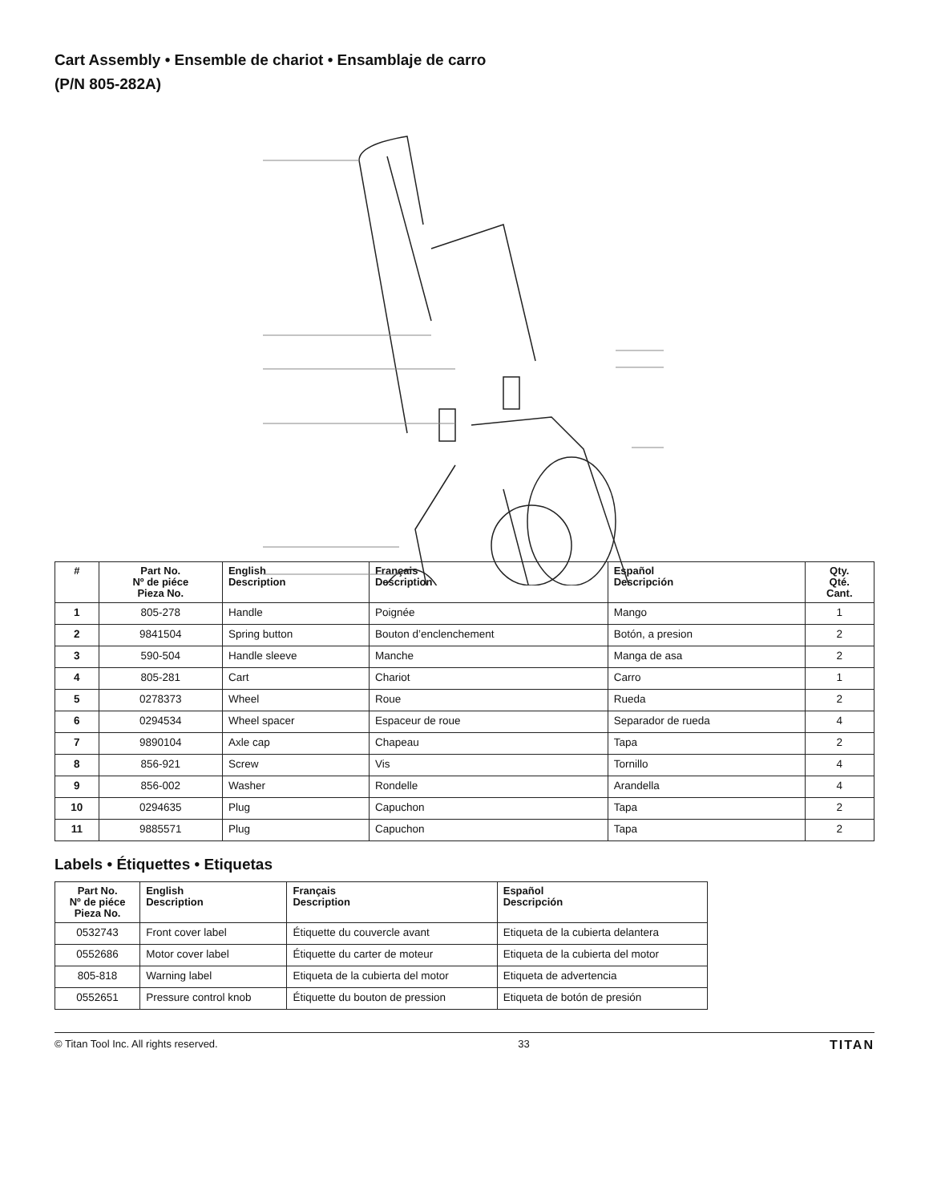Cart Assembly • Ensemble de chariot • Ensamblaje de carro
(P/N 805-282A)
| # | Part No. Nº de piéce Pieza No. | English Description | Français Description | Español Descripción | Qty. Qté. Cant. |
| --- | --- | --- | --- | --- | --- |
| 1 | 805-278 | Handle | Poignée | Mango | 1 |
| 2 | 9841504 | Spring button | Bouton d’enclenchement | Botón, a presion | 2 |
| 3 | 590-504 | Handle sleeve | Manche | Manga de asa | 2 |
| 4 | 805-281 | Cart | Chariot | Carro | 1 |
| 5 | 0278373 | Wheel | Roue | Rueda | 2 |
| 6 | 0294534 | Wheel spacer | Espaceur de roue | Separador de rueda | 4 |
| 7 | 9890104 | Axle cap | Chapeau | Tapa | 2 |
| 8 | 856-921 | Screw | Vis | Tornillo | 4 |
| 9 | 856-002 | Washer | Rondelle | Arandella | 4 |
| 10 | 0294635 | Plug | Capuchon | Tapa | 2 |
| 11 | 9885571 | Plug | Capuchon | Tapa | 2 |
Labels • Étiquettes • Etiquetas
| Part No. Nº de piéce Pieza No. | English Description | Français Description | Español Descripción |
| --- | --- | --- | --- |
| 0532743 | Front cover label | Étiquette du couvercle avant | Etiqueta de la cubierta delantera |
| 0552686 | Motor cover label | Étiquette du carter de moteur | Etiqueta de la cubierta del motor |
| 805-818 | Warning label | Etiqueta de la cubierta del motor | Etiqueta de advertencia |
| 0552651 | Pressure control knob | Étiquette du bouton de pression | Etiqueta de botón de presión |
© Titan Tool Inc. All rights reserved. 33 TITAN